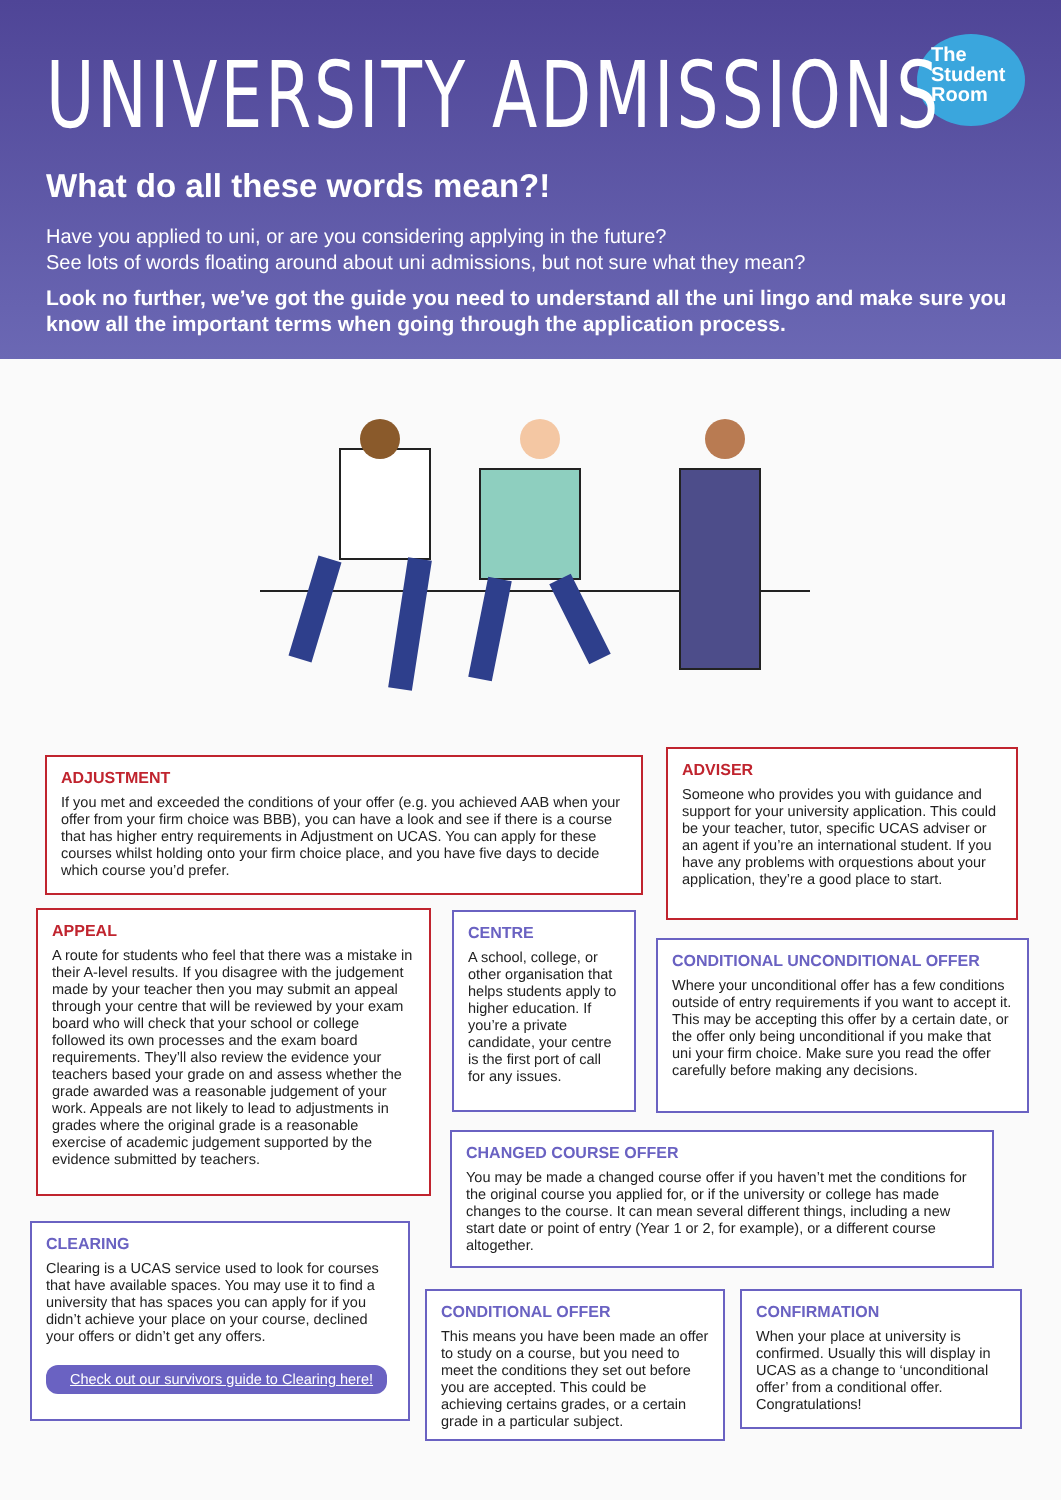The
Student
Room
UNIVERSITY ADMISSIONS
What do all these words mean?!
Have you applied to uni, or are you considering applying in the future?
See lots of words floating around about uni admissions, but not sure what they mean?
Look no further, we’ve got the guide you need to understand all the uni lingo and make sure you know all the important terms when going through the application process.
ADJUSTMENT
If you met and exceeded the conditions of your offer (e.g. you achieved AAB when your offer from your firm choice was BBB), you can have a look and see if there is a course that has higher entry requirements in Adjustment on UCAS. You can apply for these courses whilst holding onto your firm choice place, and you have five days to decide which course you’d prefer.
ADVISER
Someone who provides you with guidance and support for your university application. This could be your teacher, tutor, specific UCAS adviser or an agent if you’re an international student. If you have any problems with orquestions about your application, they’re a good place to start.
APPEAL
A route for students who feel that there was a mistake in their A-level results. If you disagree with the judgement made by your teacher then you may submit an appeal through your centre that will be reviewed by your exam board who will check that your school or college followed its own processes and the exam board requirements. They’ll also review the evidence your teachers based your grade on and assess whether the grade awarded was a reasonable judgement of your work. Appeals are not likely to lead to adjustments in grades where the original grade is a reasonable exercise of academic judgement supported by the evidence submitted by teachers.
CENTRE
A school, college, or other organisation that helps students apply to higher education. If you’re a private candidate, your centre is the first port of call for any issues.
CONDITIONAL UNCONDITIONAL OFFER
Where your unconditional offer has a few conditions outside of entry requirements if you want to accept it. This may be accepting this offer by a certain date, or the offer only being unconditional if you make that uni your firm choice. Make sure you read the offer carefully before making any decisions.
CHANGED COURSE OFFER
You may be made a changed course offer if you haven’t met the conditions for the original course you applied for, or if the university or college has made changes to the course. It can mean several different things, including a new start date or point of entry (Year 1 or 2, for example), or a different course altogether.
CLEARING
Clearing is a UCAS service used to look for courses that have available spaces. You may use it to find a university that has spaces you can apply for if you didn’t achieve your place on your course, declined your offers or didn’t get any offers.
Check out our survivors guide to Clearing here!
CONDITIONAL OFFER
This means you have been made an offer to study on a course, but you need to meet the conditions they set out before you are accepted. This could be achieving certains grades, or a certain grade in a particular subject.
CONFIRMATION
When your place at university is confirmed. Usually this will display in UCAS as a change to ‘unconditional offer’ from a conditional offer. Congratulations!